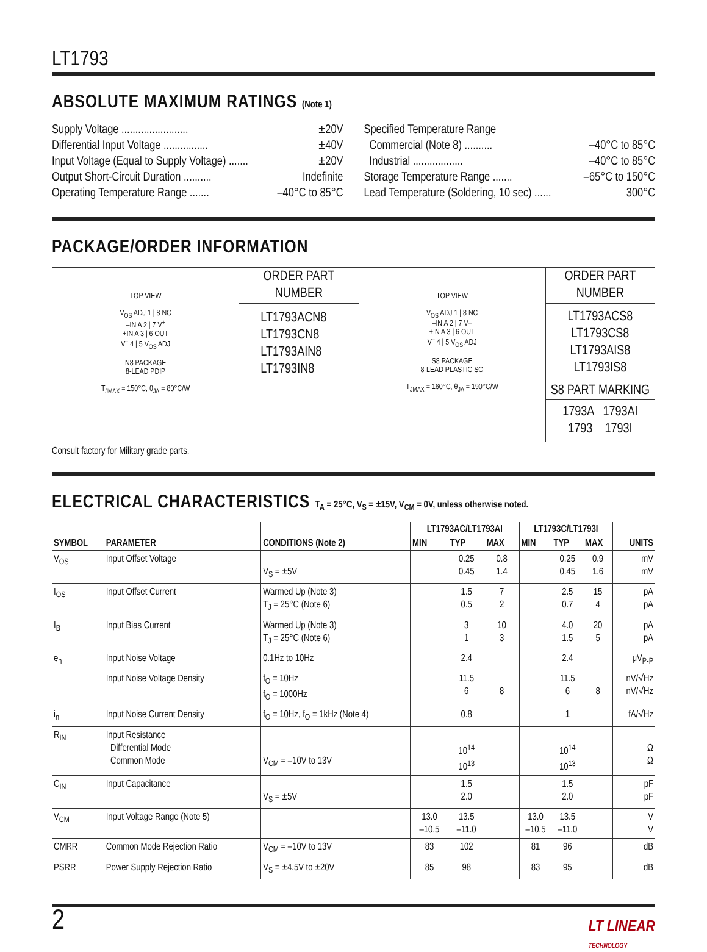LT1793
ABSOLUTE MAXIMUM RATINGS (Note 1)
Supply Voltage ........................ ±20V
Differential Input Voltage ................ ±40V
Input Voltage (Equal to Supply Voltage) ....... ±20V
Output Short-Circuit Duration .......... Indefinite
Operating Temperature Range ....... –40°C to 85°C
Specified Temperature Range
Commercial (Note 8) .......... –40°C to 85°C
Industrial .................. –40°C to 85°C
Storage Temperature Range ....... –65°C to 150°C
Lead Temperature (Soldering, 10 sec) ...... 300°C
PACKAGE/ORDER INFORMATION
| TOP VIEW V<sub>OS</sub> ADJ 1 / 8 NC –IN A 2 / 7 V<sup>+</sup> +IN A 3 / 6 OUT V<sup>–</sup> 4 / 5 V<sub>OS</sub> ADJ N8 PACKAGE 8-LEAD PDIP T<sub>JMAX</sub> = 150°C, θ<sub>JA</sub> = 80°C/W | ORDER PART NUMBER | TOP VIEW V<sub>OS</sub> ADJ 1 / 8 NC –IN A 2 / 7 V+ +IN A 3 / 6 OUT V<sup>–</sup> 4 / 5 V<sub>OS</sub> ADJ S8 PACKAGE 8-LEAD PLASTIC SO T<sub>JMAX</sub> = 160°C, θ<sub>JA</sub> = 190°C/W | ORDER PART NUMBER |
| | LT1793ACN8 LT1793CN8 LT1793AIN8 LT1793IN8 | | LT1793ACS8 LT1793CS8 LT1793AIS8 LT1793IS8 S8 PART MARKING 1793A 1793AI 1793 1793I |
Consult factory for Military grade parts.
ELECTRICAL CHARACTERISTICS T<sub>A</sub> = 25°C, V<sub>S</sub> = ±15V, V<sub>CM</sub> = 0V, unless otherwise noted.
| SYMBOL | PARAMETER | CONDITIONS (Note 2) | LT1793AC/LT1793AI | | | LT1793C/LT1793I | | | UNITS |
| --- | --- | --- | --- | --- | --- | --- | --- | --- | --- |
| | | | MIN | TYP | MAX | MIN | TYP | MAX | |
| V<sub>OS</sub> | Input Offset Voltage | V<sub>S</sub> = ±5V | | 0.25 0.45 | 0.8 1.4 | | 0.25 0.45 | 0.9 1.6 | mV mV |
| I<sub>OS</sub> | Input Offset Current | Warmed Up (Note 3) T<sub>J</sub> = 25°C (Note 6) | | 1.5 0.5 | 7 2 | | 2.5 0.7 | 15 4 | pA pA |
| I<sub>B</sub> | Input Bias Current | Warmed Up (Note 3) T<sub>J</sub> = 25°C (Note 6) | | 3 1 | 10 3 | | 4.0 1.5 | 20 5 | pA pA |
| e<sub>n</sub> | Input Noise Voltage | 0.1Hz to 10Hz | | 2.4 | | | 2.4 | | μV<sub>P-P</sub> |
| | Input Noise Voltage Density | f<sub>O</sub> = 10Hz f<sub>O</sub> = 1000Hz | | 11.5 6 | 8 | | 11.5 6 | 8 | nV/√Hz nV/√Hz |
| i<sub>n</sub> | Input Noise Current Density | f<sub>O</sub> = 10Hz, f<sub>O</sub> = 1kHz (Note 4) | | 0.8 | | | 1 | | fA/√Hz |
| R<sub>IN</sub> | Input Resistance Differential Mode Common Mode | V<sub>CM</sub> = –10V to 13V | | 10<sup>14</sup> 10<sup>13</sup> | | | 10<sup>14</sup> 10<sup>13</sup> | | Ω Ω |
| C<sub>IN</sub> | Input Capacitance | V<sub>S</sub> = ±5V | | 1.5 2.0 | | | 1.5 2.0 | | pF pF |
| V<sub>CM</sub> | Input Voltage Range (Note 5) | | 13.0 –10.5 | 13.5 –11.0 | | 13.0 –10.5 | 13.5 –11.0 | | V V |
| CMRR | Common Mode Rejection Ratio | V<sub>CM</sub> = –10V to 13V | 83 | 102 | | 81 | 96 | | dB |
| PSRR | Power Supply Rejection Ratio | V<sub>S</sub> = ±4.5V to ±20V | 85 | 98 | | 83 | 95 | | dB |
2 LT LINEAR
TECHNOLOGY